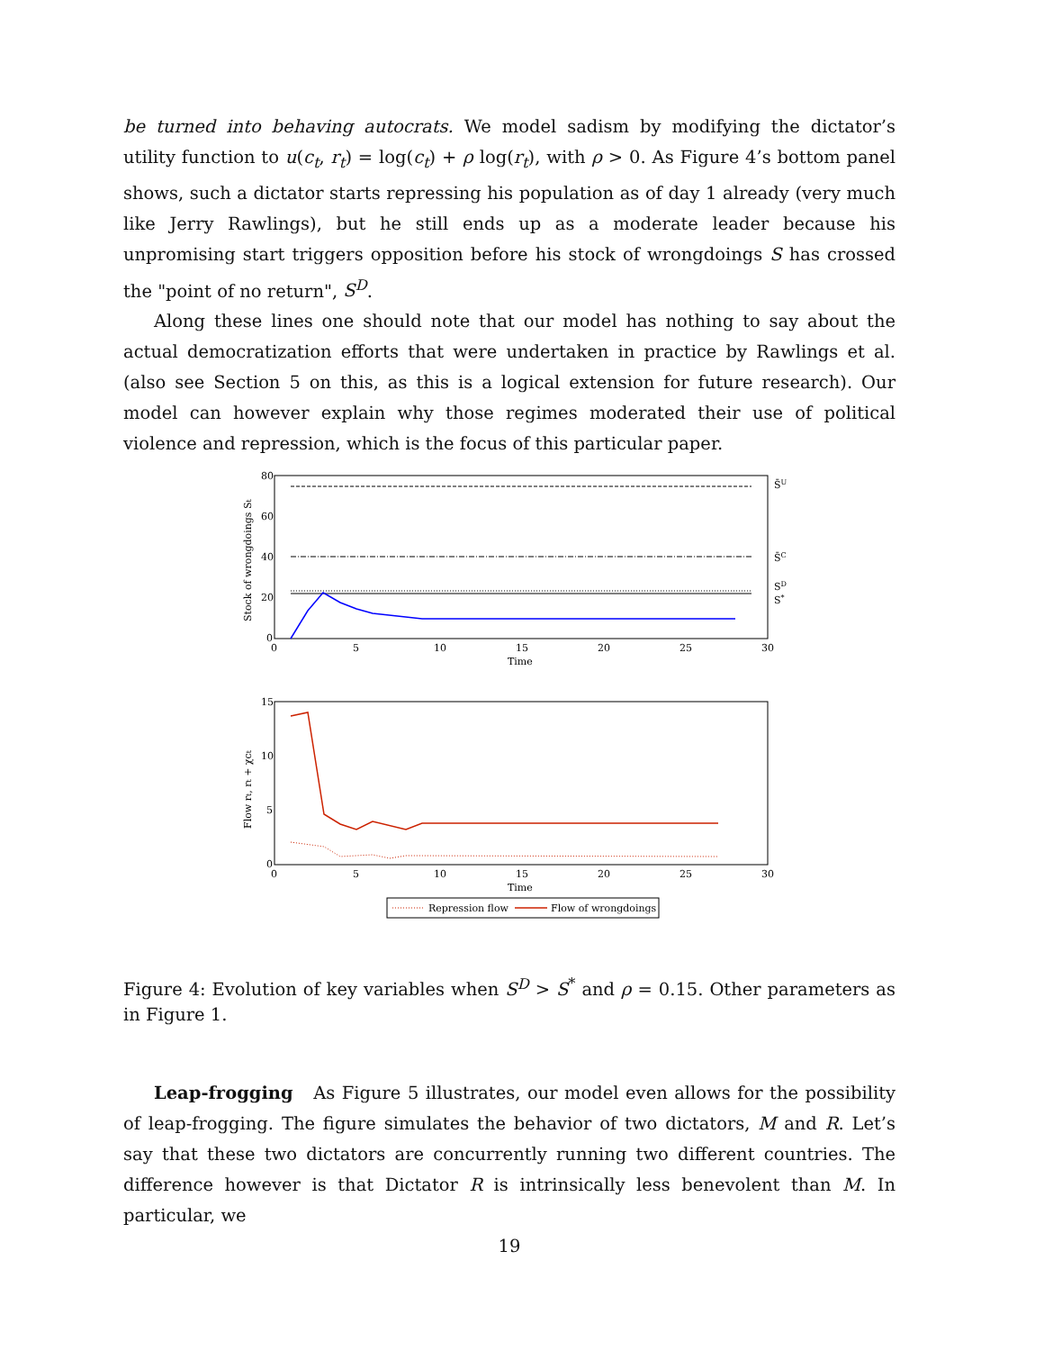be turned into behaving autocrats. We model sadism by modifying the dictator’s utility function to u(c<sub>t</sub>, r<sub>t</sub>) = log(c<sub>t</sub>) + ρ log(r<sub>t</sub>), with ρ > 0. As Figure 4’s bottom panel shows, such a dictator starts repressing his population as of day 1 already (very much like Jerry Rawlings), but he still ends up as a moderate leader because his unpromising start triggers opposition before his stock of wrongdoings S has crossed the "point of no return", S<sup>D</sup>.
Along these lines one should note that our model has nothing to say about the actual democratization efforts that were undertaken in practice by Rawlings et al. (also see Section 5 on this, as this is a logical extension for future research). Our model can however explain why those regimes moderated their use of political violence and repression, which is the focus of this particular paper.
80
60
40
20
0
0
5
10
15
20
25
30
Time
Stock of wrongdoings St
S̄U
S̄C
SD
S*
15
10
5
0
0
5
10
15
20
25
30
Time
Flow rt, rt + χct
Repression flow
Flow of wrongdoings
Figure 4: Evolution of key variables when S<sup>D</sup> > S<sup>*</sup> and ρ = 0.15. Other parameters as in Figure 1.
Leap-frogging As Figure 5 illustrates, our model even allows for the possibility of leap-frogging. The figure simulates the behavior of two dictators, M and R. Let’s say that these two dictators are concurrently running two different countries. The difference however is that Dictator R is intrinsically less benevolent than M. In particular, we
19